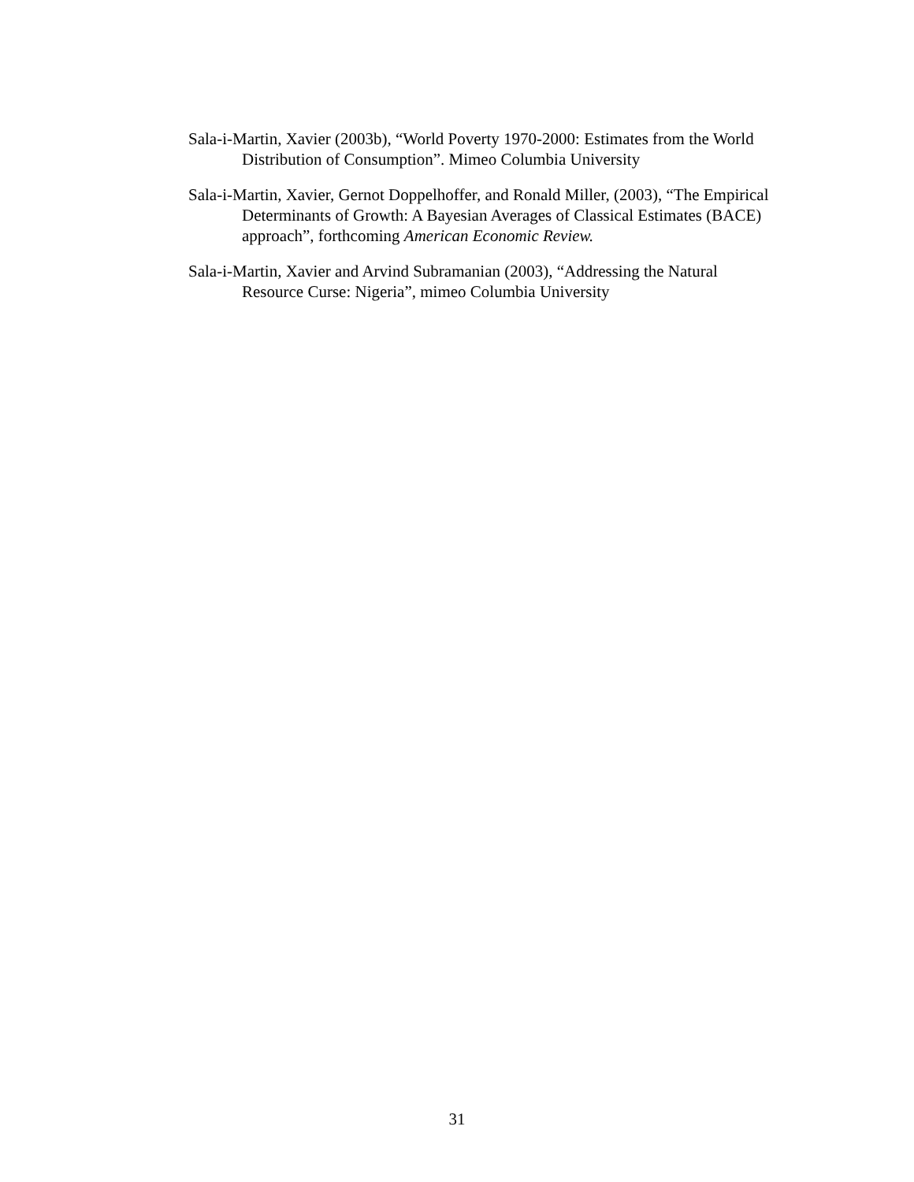Sala-i-Martin, Xavier (2003b), “World Poverty 1970-2000: Estimates from the World Distribution of Consumption”. Mimeo Columbia University
Sala-i-Martin, Xavier, Gernot Doppelhoffer, and Ronald Miller, (2003), “The Empirical Determinants of Growth: A Bayesian Averages of Classical Estimates (BACE) approach”, forthcoming American Economic Review.
Sala-i-Martin, Xavier and Arvind Subramanian (2003), “Addressing the Natural Resource Curse: Nigeria”, mimeo Columbia University
31